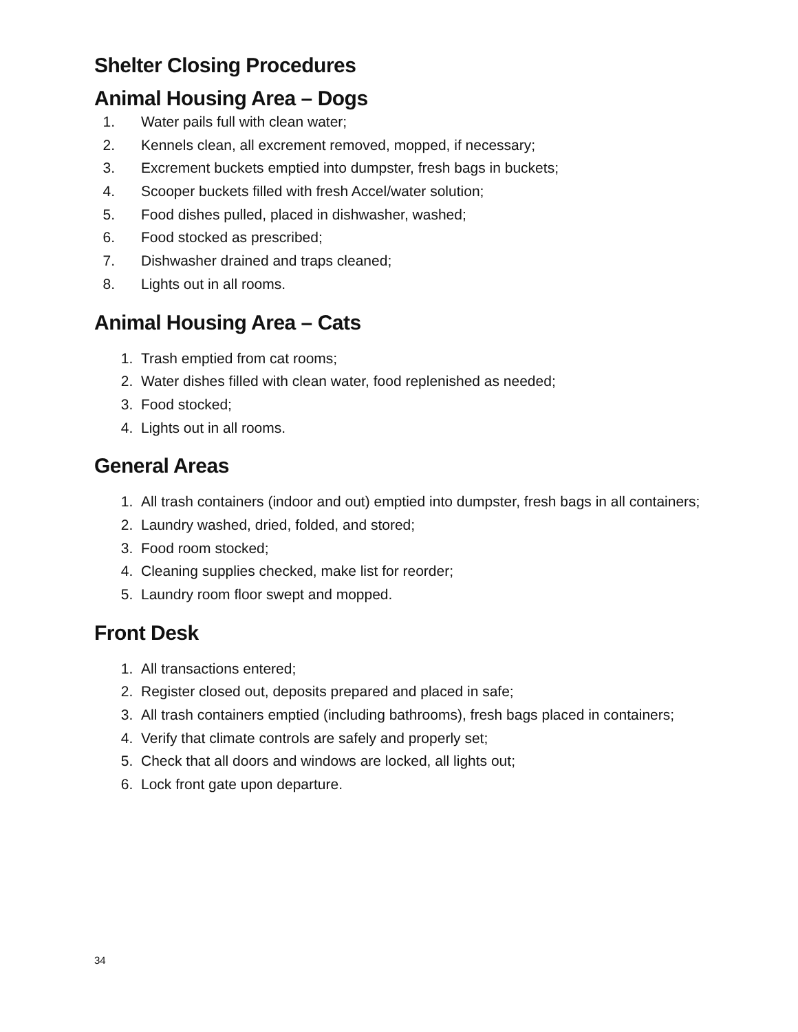Shelter Closing Procedures
Animal Housing Area – Dogs
1. Water pails full with clean water;
2. Kennels clean, all excrement removed, mopped, if necessary;
3. Excrement buckets emptied into dumpster, fresh bags in buckets;
4. Scooper buckets filled with fresh Accel/water solution;
5. Food dishes pulled, placed in dishwasher, washed;
6. Food stocked as prescribed;
7. Dishwasher drained and traps cleaned;
8. Lights out in all rooms.
Animal Housing Area – Cats
1. Trash emptied from cat rooms;
2. Water dishes filled with clean water, food replenished as needed;
3. Food stocked;
4. Lights out in all rooms.
General Areas
1. All trash containers (indoor and out) emptied into dumpster, fresh bags in all containers;
2. Laundry washed, dried, folded, and stored;
3. Food room stocked;
4. Cleaning supplies checked, make list for reorder;
5. Laundry room floor swept and mopped.
Front Desk
1. All transactions entered;
2. Register closed out, deposits prepared and placed in safe;
3. All trash containers emptied (including bathrooms), fresh bags placed in containers;
4. Verify that climate controls are safely and properly set;
5. Check that all doors and windows are locked, all lights out;
6. Lock front gate upon departure.
34